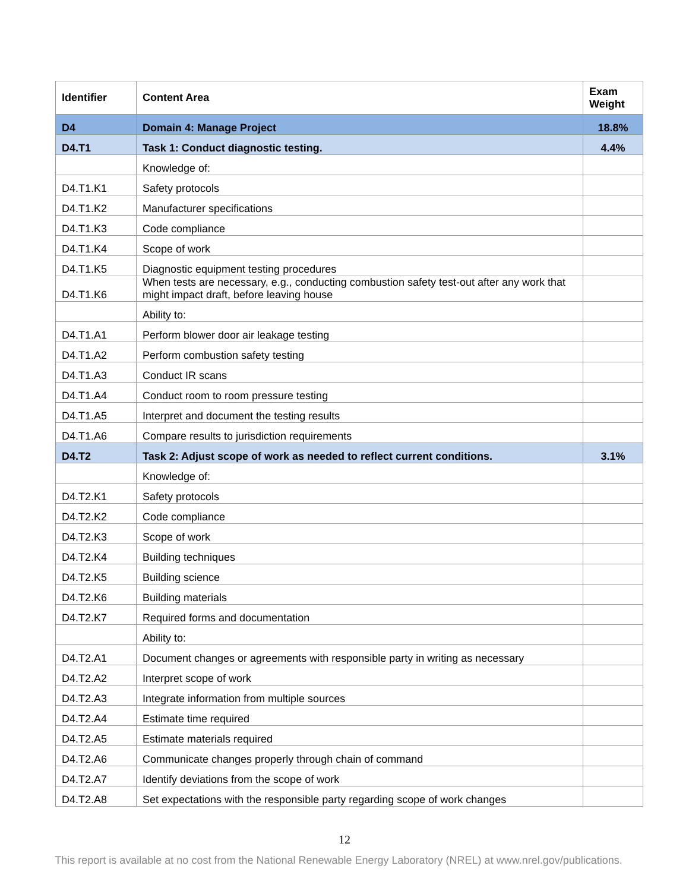| Identifier | Content Area | Exam Weight |
| --- | --- | --- |
| D4 | Domain 4: Manage Project | 18.8% |
| D4.T1 | Task 1: Conduct diagnostic testing. | 4.4% |
| | Knowledge of: | |
| D4.T1.K1 | Safety protocols | |
| D4.T1.K2 | Manufacturer specifications | |
| D4.T1.K3 | Code compliance | |
| D4.T1.K4 | Scope of work | |
| D4.T1.K5 | Diagnostic equipment testing procedures | |
| D4.T1.K6 | When tests are necessary, e.g., conducting combustion safety test-out after any work that might impact draft, before leaving house | |
| | Ability to: | |
| D4.T1.A1 | Perform blower door air leakage testing | |
| D4.T1.A2 | Perform combustion safety testing | |
| D4.T1.A3 | Conduct IR scans | |
| D4.T1.A4 | Conduct room to room pressure testing | |
| D4.T1.A5 | Interpret and document the testing results | |
| D4.T1.A6 | Compare results to jurisdiction requirements | |
| D4.T2 | Task 2: Adjust scope of work as needed to reflect current conditions. | 3.1% |
| | Knowledge of: | |
| D4.T2.K1 | Safety protocols | |
| D4.T2.K2 | Code compliance | |
| D4.T2.K3 | Scope of work | |
| D4.T2.K4 | Building techniques | |
| D4.T2.K5 | Building science | |
| D4.T2.K6 | Building materials | |
| D4.T2.K7 | Required forms and documentation | |
| | Ability to: | |
| D4.T2.A1 | Document changes or agreements with responsible party in writing as necessary | |
| D4.T2.A2 | Interpret scope of work | |
| D4.T2.A3 | Integrate information from multiple sources | |
| D4.T2.A4 | Estimate time required | |
| D4.T2.A5 | Estimate materials required | |
| D4.T2.A6 | Communicate changes properly through chain of command | |
| D4.T2.A7 | Identify deviations from the scope of work | |
| D4.T2.A8 | Set expectations with the responsible party regarding scope of work changes | |
12
This report is available at no cost from the National Renewable Energy Laboratory (NREL) at www.nrel.gov/publications.